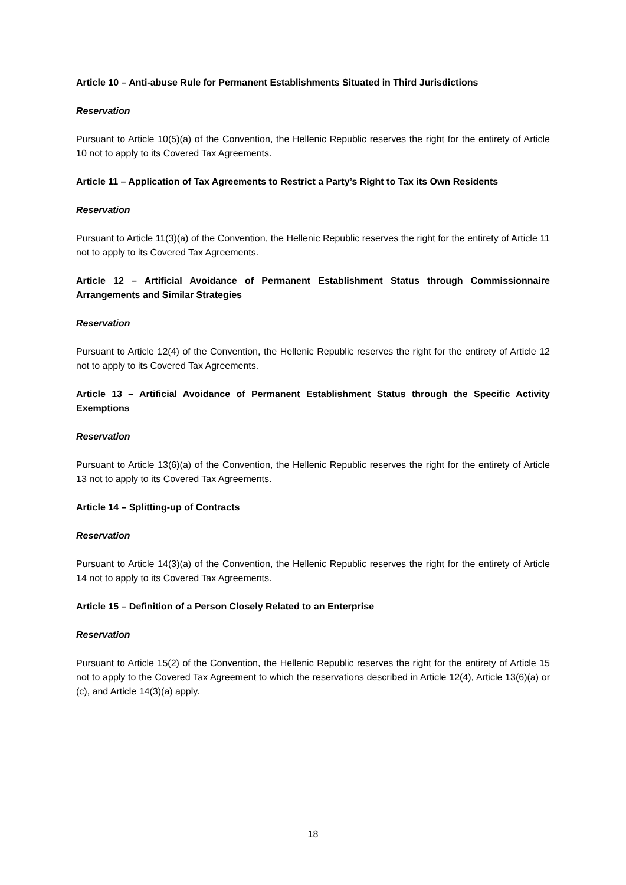Article 10 – Anti-abuse Rule for Permanent Establishments Situated in Third Jurisdictions
Reservation
Pursuant to Article 10(5)(a) of the Convention, the Hellenic Republic reserves the right for the entirety of Article 10 not to apply to its Covered Tax Agreements.
Article 11 – Application of Tax Agreements to Restrict a Party’s Right to Tax its Own Residents
Reservation
Pursuant to Article 11(3)(a) of the Convention, the Hellenic Republic reserves the right for the entirety of Article 11 not to apply to its Covered Tax Agreements.
Article 12 – Artificial Avoidance of Permanent Establishment Status through Commissionnaire Arrangements and Similar Strategies
Reservation
Pursuant to Article 12(4) of the Convention, the Hellenic Republic reserves the right for the entirety of Article 12 not to apply to its Covered Tax Agreements.
Article 13 – Artificial Avoidance of Permanent Establishment Status through the Specific Activity Exemptions
Reservation
Pursuant to Article 13(6)(a) of the Convention, the Hellenic Republic reserves the right for the entirety of Article 13 not to apply to its Covered Tax Agreements.
Article 14 – Splitting-up of Contracts
Reservation
Pursuant to Article 14(3)(a) of the Convention, the Hellenic Republic reserves the right for the entirety of Article 14 not to apply to its Covered Tax Agreements.
Article 15 – Definition of a Person Closely Related to an Enterprise
Reservation
Pursuant to Article 15(2) of the Convention, the Hellenic Republic reserves the right for the entirety of Article 15 not to apply to the Covered Tax Agreement to which the reservations described in Article 12(4), Article 13(6)(a) or (c), and Article 14(3)(a) apply.
18